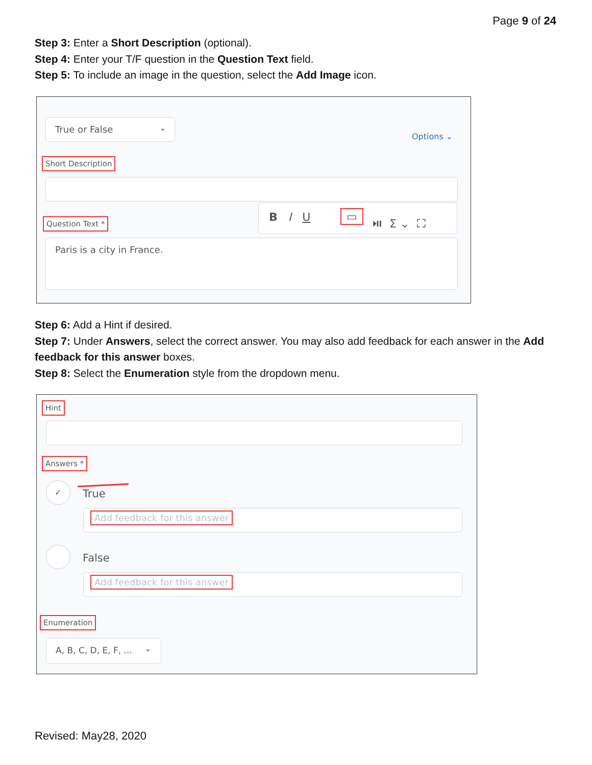Page 9 of 24
Step 3: Enter a Short Description (optional).
Step 4: Enter your T/F question in the Question Text field.
Step 5: To include an image in the question, select the Add Image icon.
True or False ⌄
Options ⌄
Short Description
Question Text *
B I U ▭ ⏯ Σ ⌄ ⛶
Paris is a city in France.
Step 6: Add a Hint if desired.
Step 7: Under Answers, select the correct answer. You may also add feedback for each answer in the Add feedback for this answer boxes.
Step 8: Select the Enumeration style from the dropdown menu.
Hint
Answers *
✓
True
Add feedback for this answer
False
Add feedback for this answer
Enumeration
A, B, C, D, E, F, ... ⌄
Revised: May28, 2020